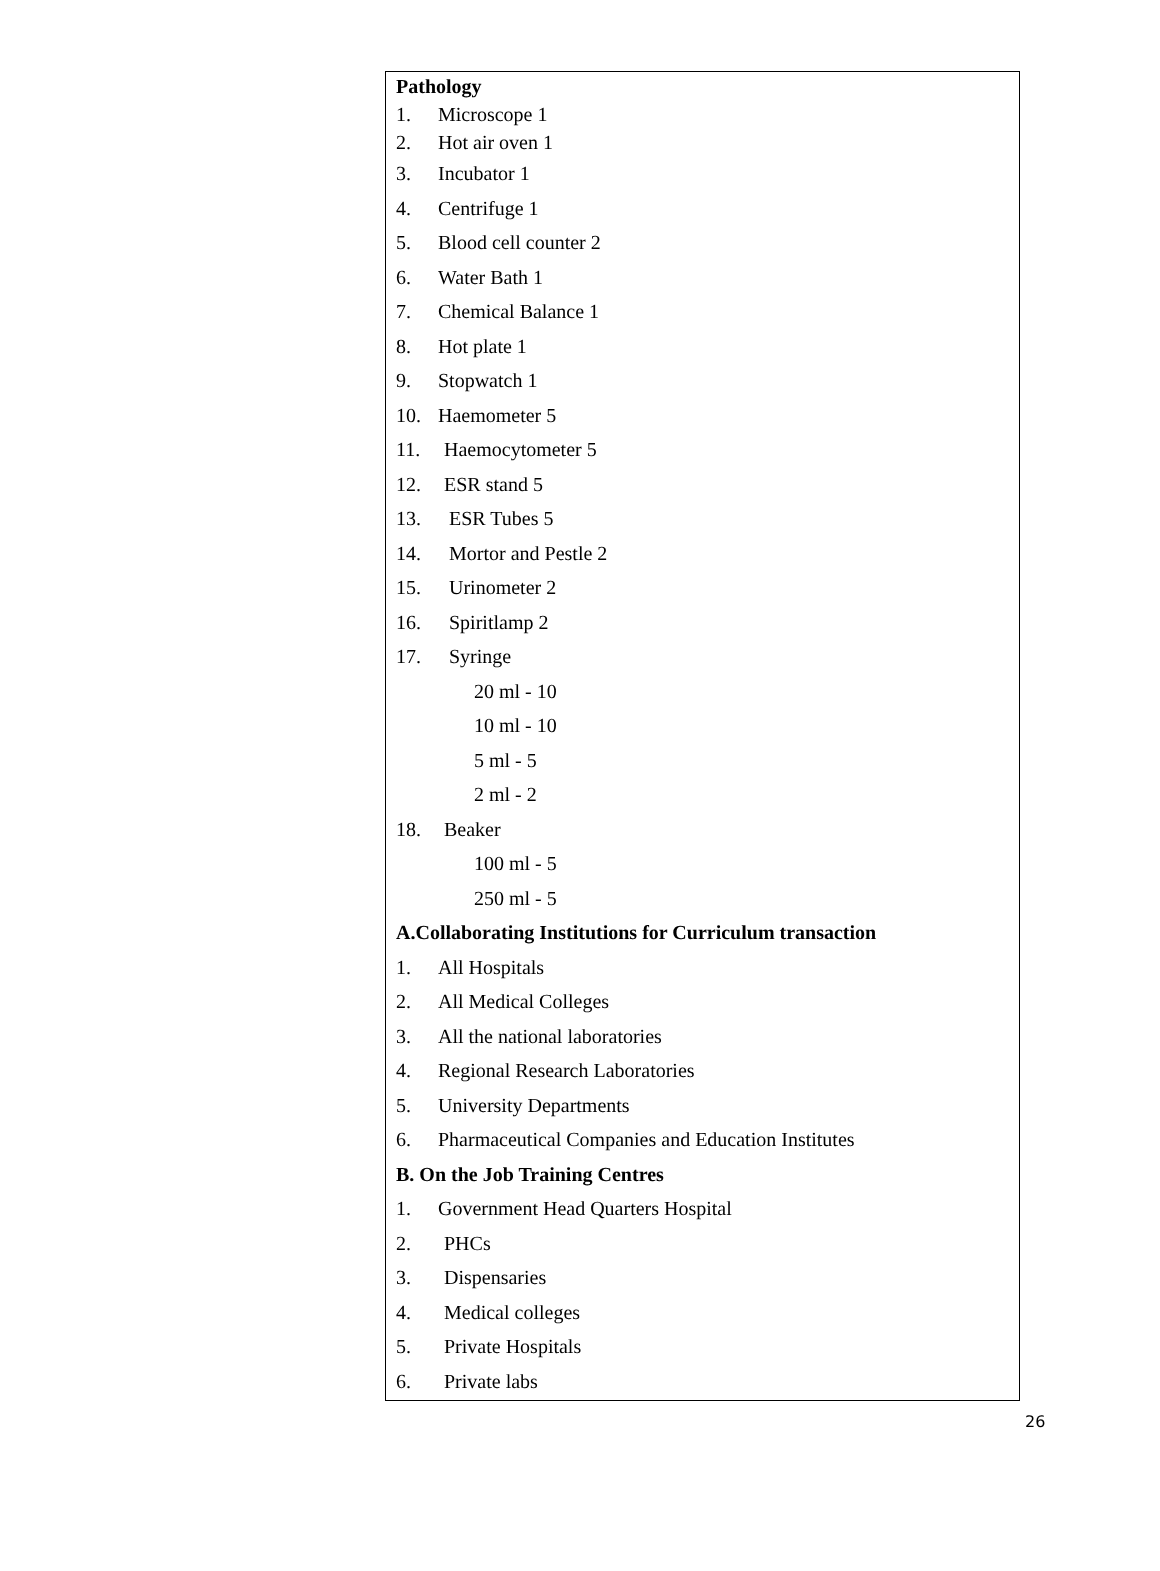Pathology
1. Microscope 1
2. Hot air oven 1
3. Incubator 1
4. Centrifuge 1
5. Blood cell counter 2
6. Water Bath 1
7. Chemical Balance 1
8. Hot plate 1
9. Stopwatch 1
10. Haemometer 5
11. Haemocytometer 5
12. ESR stand 5
13. ESR Tubes 5
14. Mortor and Pestle 2
15. Urinometer 2
16. Spiritlamp 2
17. Syringe
20 ml - 10
10 ml - 10
5 ml - 5
2 ml - 2
18. Beaker
100 ml - 5
250 ml - 5
A.Collaborating Institutions for Curriculum transaction
1. All Hospitals
2. All Medical Colleges
3. All the national laboratories
4. Regional Research Laboratories
5. University Departments
6. Pharmaceutical Companies and Education Institutes
B. On the Job Training Centres
1. Government Head Quarters Hospital
2. PHCs
3. Dispensaries
4. Medical colleges
5. Private Hospitals
6. Private labs
26